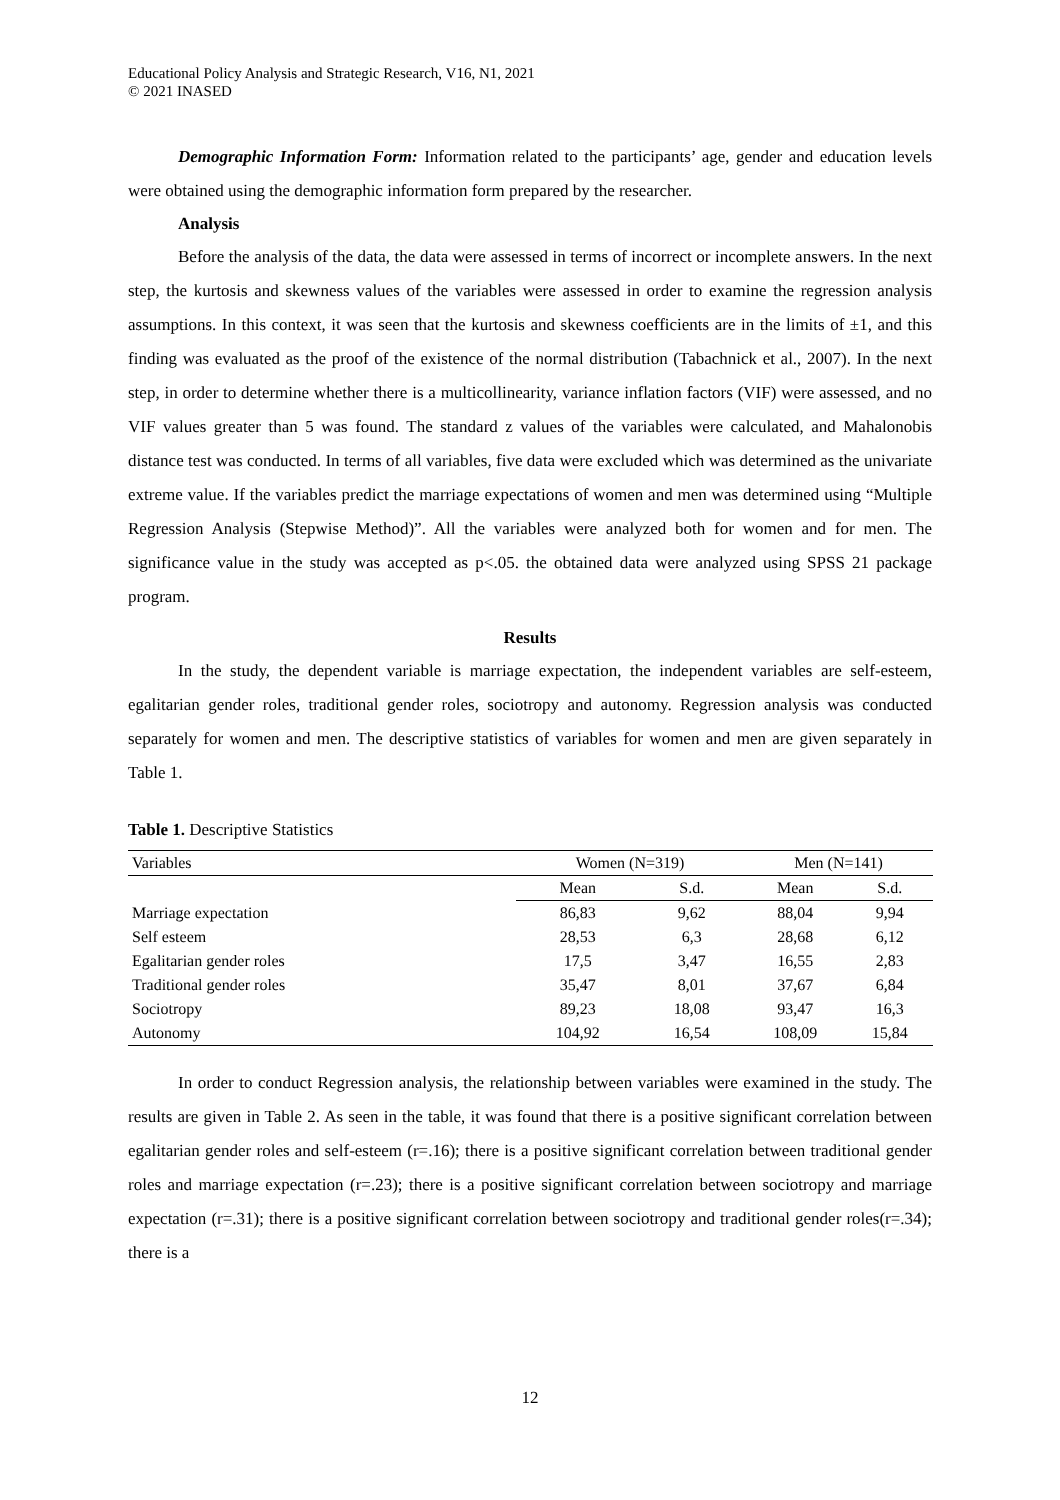Educational Policy Analysis and Strategic Research, V16, N1, 2021
© 2021 INASED
Demographic Information Form: Information related to the participants’ age, gender and education levels were obtained using the demographic information form prepared by the researcher.
Analysis
Before the analysis of the data, the data were assessed in terms of incorrect or incomplete answers. In the next step, the kurtosis and skewness values of the variables were assessed in order to examine the regression analysis assumptions. In this context, it was seen that the kurtosis and skewness coefficients are in the limits of ±1, and this finding was evaluated as the proof of the existence of the normal distribution (Tabachnick et al., 2007). In the next step, in order to determine whether there is a multicollinearity, variance inflation factors (VIF) were assessed, and no VIF values greater than 5 was found. The standard z values of the variables were calculated, and Mahalonobis distance test was conducted. In terms of all variables, five data were excluded which was determined as the univariate extreme value. If the variables predict the marriage expectations of women and men was determined using “Multiple Regression Analysis (Stepwise Method)”. All the variables were analyzed both for women and for men. The significance value in the study was accepted as p<.05. the obtained data were analyzed using SPSS 21 package program.
Results
In the study, the dependent variable is marriage expectation, the independent variables are self-esteem, egalitarian gender roles, traditional gender roles, sociotropy and autonomy. Regression analysis was conducted separately for women and men. The descriptive statistics of variables for women and men are given separately in Table 1.
Table 1. Descriptive Statistics
| Variables | Women (N=319) | | Men (N=141) | |
| --- | --- | --- | --- | --- |
| | Mean | S.d. | Mean | S.d. |
| Marriage expectation | 86,83 | 9,62 | 88,04 | 9,94 |
| Self esteem | 28,53 | 6,3 | 28,68 | 6,12 |
| Egalitarian gender roles | 17,5 | 3,47 | 16,55 | 2,83 |
| Traditional gender roles | 35,47 | 8,01 | 37,67 | 6,84 |
| Sociotropy | 89,23 | 18,08 | 93,47 | 16,3 |
| Autonomy | 104,92 | 16,54 | 108,09 | 15,84 |
In order to conduct Regression analysis, the relationship between variables were examined in the study. The results are given in Table 2. As seen in the table, it was found that there is a positive significant correlation between egalitarian gender roles and self-esteem (r=.16); there is a positive significant correlation between traditional gender roles and marriage expectation (r=.23); there is a positive significant correlation between sociotropy and marriage expectation (r=.31); there is a positive significant correlation between sociotropy and traditional gender roles(r=.34); there is a
12